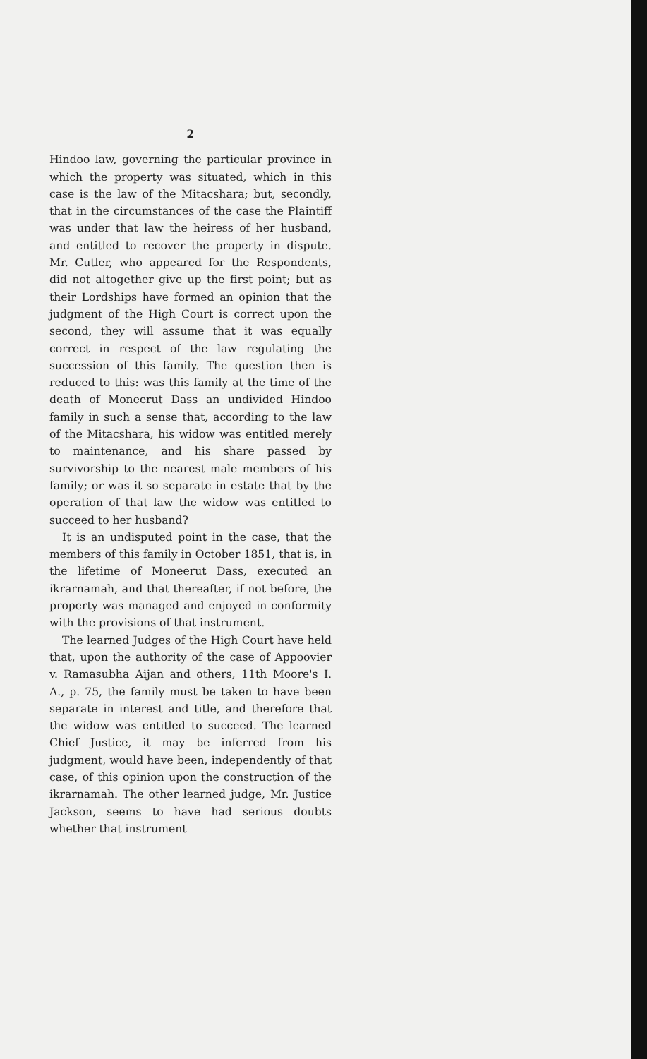2
Hindoo law, governing the particular province in which the property was situated, which in this case is the law of the Mitacshara; but, secondly, that in the circumstances of the case the Plaintiff was under that law the heiress of her husband, and entitled to recover the property in dispute. Mr. Cutler, who appeared for the Respondents, did not altogether give up the first point; but as their Lordships have formed an opinion that the judgment of the High Court is correct upon the second, they will assume that it was equally correct in respect of the law regulating the succession of this family. The question then is reduced to this: was this family at the time of the death of Moneerut Dass an undivided Hindoo family in such a sense that, according to the law of the Mitacshara, his widow was entitled merely to maintenance, and his share passed by survivorship to the nearest male members of his family; or was it so separate in estate that by the operation of that law the widow was entitled to succeed to her husband?
It is an undisputed point in the case, that the members of this family in October 1851, that is, in the lifetime of Moneerut Dass, executed an ikrarnamah, and that thereafter, if not before, the property was managed and enjoyed in conformity with the provisions of that instrument.
The learned Judges of the High Court have held that, upon the authority of the case of Appoovier v. Ramasubha Aijan and others, 11th Moore's I. A., p. 75, the family must be taken to have been separate in interest and title, and therefore that the widow was entitled to succeed. The learned Chief Justice, it may be inferred from his judgment, would have been, independently of that case, of this opinion upon the construction of the ikrarnamah. The other learned judge, Mr. Justice Jackson, seems to have had serious doubts whether that instrument